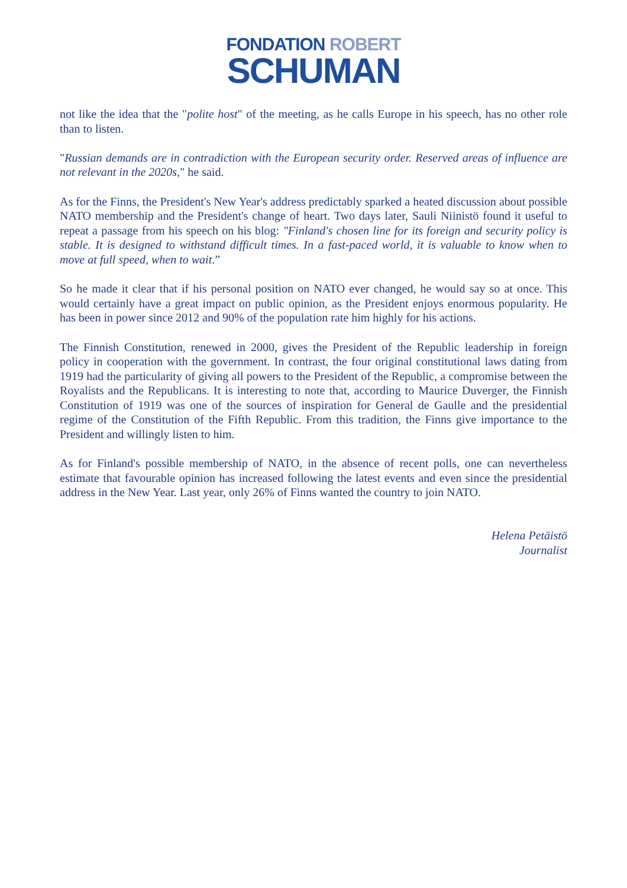FONDATION ROBERT
SCHUMAN
not like the idea that the "polite host" of the meeting, as he calls Europe in his speech, has no other role than to listen.
"Russian demands are in contradiction with the European security order. Reserved areas of influence are not relevant in the 2020s," he said.
As for the Finns, the President's New Year's address predictably sparked a heated discussion about possible NATO membership and the President's change of heart. Two days later, Sauli Niinistö found it useful to repeat a passage from his speech on his blog: "Finland's chosen line for its foreign and security policy is stable. It is designed to withstand difficult times. In a fast-paced world, it is valuable to know when to move at full speed, when to wait.”
So he made it clear that if his personal position on NATO ever changed, he would say so at once. This would certainly have a great impact on public opinion, as the President enjoys enormous popularity. He has been in power since 2012 and 90% of the population rate him highly for his actions.
The Finnish Constitution, renewed in 2000, gives the President of the Republic leadership in foreign policy in cooperation with the government. In contrast, the four original constitutional laws dating from 1919 had the particularity of giving all powers to the President of the Republic, a compromise between the Royalists and the Republicans. It is interesting to note that, according to Maurice Duverger, the Finnish Constitution of 1919 was one of the sources of inspiration for General de Gaulle and the presidential regime of the Constitution of the Fifth Republic. From this tradition, the Finns give importance to the President and willingly listen to him.
As for Finland's possible membership of NATO, in the absence of recent polls, one can nevertheless estimate that favourable opinion has increased following the latest events and even since the presidential address in the New Year. Last year, only 26% of Finns wanted the country to join NATO.
Helena Petäistö
Journalist